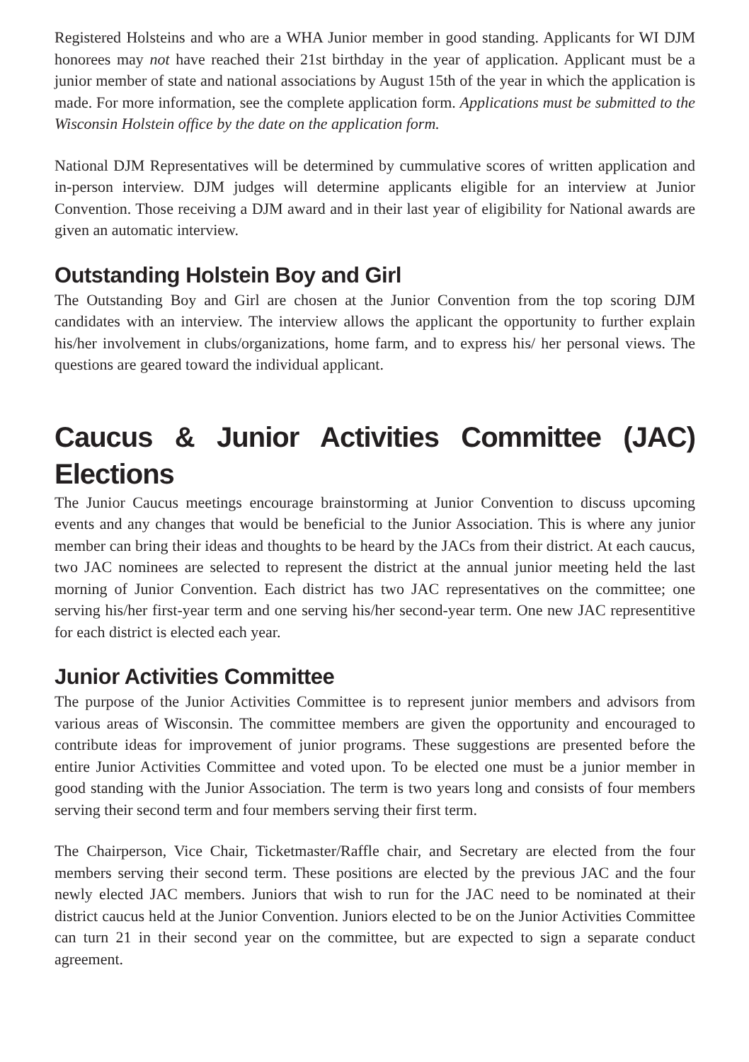Registered Holsteins and who are a WHA Junior member in good standing. Applicants for WI DJM honorees may not have reached their 21st birthday in the year of application. Applicant must be a junior member of state and national associations by August 15th of the year in which the application is made. For more information, see the complete application form. Applications must be submitted to the Wisconsin Holstein office by the date on the application form.
National DJM Representatives will be determined by cummulative scores of written application and in-person interview. DJM judges will determine applicants eligible for an interview at Junior Convention. Those receiving a DJM award and in their last year of eligibility for National awards are given an automatic interview.
Outstanding Holstein Boy and Girl
The Outstanding Boy and Girl are chosen at the Junior Convention from the top scoring DJM candidates with an interview. The interview allows the applicant the opportunity to further explain his/her involvement in clubs/organizations, home farm, and to express his/ her personal views. The questions are geared toward the individual applicant.
Caucus & Junior Activities Committee (JAC) Elections
The Junior Caucus meetings encourage brainstorming at Junior Convention to discuss upcoming events and any changes that would be beneficial to the Junior Association. This is where any junior member can bring their ideas and thoughts to be heard by the JACs from their district. At each caucus, two JAC nominees are selected to represent the district at the annual junior meeting held the last morning of Junior Convention. Each district has two JAC representatives on the committee; one serving his/her first-year term and one serving his/her second-year term. One new JAC representitive for each district is elected each year.
Junior Activities Committee
The purpose of the Junior Activities Committee is to represent junior members and advisors from various areas of Wisconsin. The committee members are given the opportunity and encouraged to contribute ideas for improvement of junior programs. These suggestions are presented before the entire Junior Activities Committee and voted upon. To be elected one must be a junior member in good standing with the Junior Association. The term is two years long and consists of four members serving their second term and four members serving their first term.
The Chairperson, Vice Chair, Ticketmaster/Raffle chair, and Secretary are elected from the four members serving their second term. These positions are elected by the previous JAC and the four newly elected JAC members. Juniors that wish to run for the JAC need to be nominated at their district caucus held at the Junior Convention. Juniors elected to be on the Junior Activities Committee can turn 21 in their second year on the committee, but are expected to sign a separate conduct agreement.